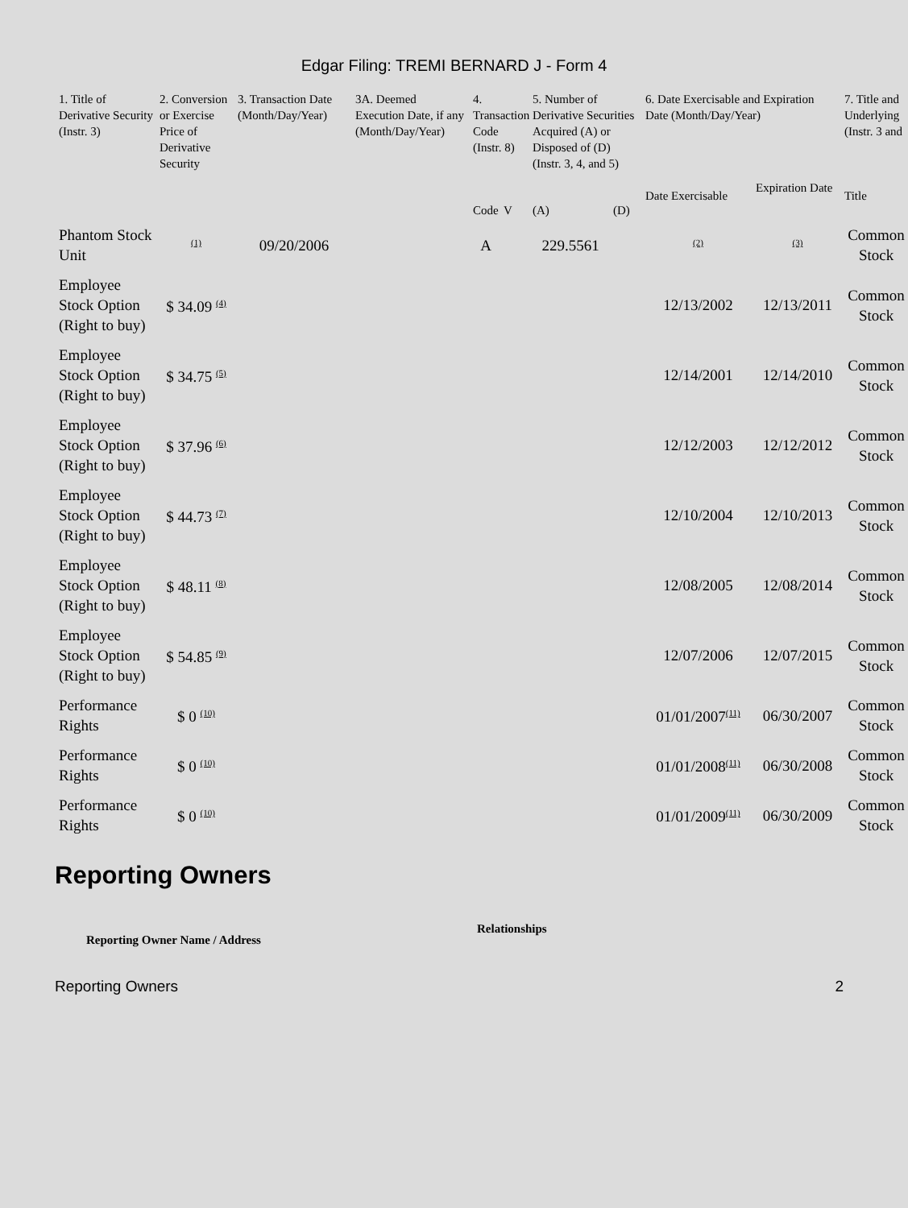Edgar Filing: TREMI BERNARD J - Form 4
| 1. Title of Derivative Security (Instr. 3) | 2. Conversion or Exercise Price of Derivative Security | 3. Transaction Date (Month/Day/Year) | 3A. Deemed Execution Date, if any (Month/Day/Year) | 4. Transaction Code (Instr. 8) | | 5. Number of Derivative Securities Acquired (A) or Disposed of (D) (Instr. 3, 4, and 5) | | 6. Date Exercisable and Expiration Date (Month/Day/Year) | | 7. Title and Underlying (Instr. 3 and |
| --- | --- | --- | --- | --- | --- | --- | --- | --- | --- | --- |
| | | | | Code | V | (A) | (D) | Date Exercisable | Expiration Date | Title |
| Phantom Stock Unit | <sup>(1)</sup> | 09/20/2006 | | A | | 229.5561 | | <sup>(2)</sup> | <sup>(3)</sup> | Common Stock |
| Employee Stock Option (Right to buy) | $ 34.09 <sup>(4)</sup> | | | | | | | 12/13/2002 | 12/13/2011 | Common Stock |
| Employee Stock Option (Right to buy) | $ 34.75 <sup>(5)</sup> | | | | | | | 12/14/2001 | 12/14/2010 | Common Stock |
| Employee Stock Option (Right to buy) | $ 37.96 <sup>(6)</sup> | | | | | | | 12/12/2003 | 12/12/2012 | Common Stock |
| Employee Stock Option (Right to buy) | $ 44.73 <sup>(7)</sup> | | | | | | | 12/10/2004 | 12/10/2013 | Common Stock |
| Employee Stock Option (Right to buy) | $ 48.11 <sup>(8)</sup> | | | | | | | 12/08/2005 | 12/08/2014 | Common Stock |
| Employee Stock Option (Right to buy) | $ 54.85 <sup>(9)</sup> | | | | | | | 12/07/2006 | 12/07/2015 | Common Stock |
| Performance Rights | $ 0 <sup>(10)</sup> | | | | | | | 01/01/2007<sup>(11)</sup> | 06/30/2007 | Common Stock |
| Performance Rights | $ 0 <sup>(10)</sup> | | | | | | | 01/01/2008<sup>(11)</sup> | 06/30/2008 | Common Stock |
| Performance Rights | $ 0 <sup>(10)</sup> | | | | | | | 01/01/2009<sup>(11)</sup> | 06/30/2009 | Common Stock |
Reporting Owners
Reporting Owner Name / Address
Relationships
Reporting Owners 2